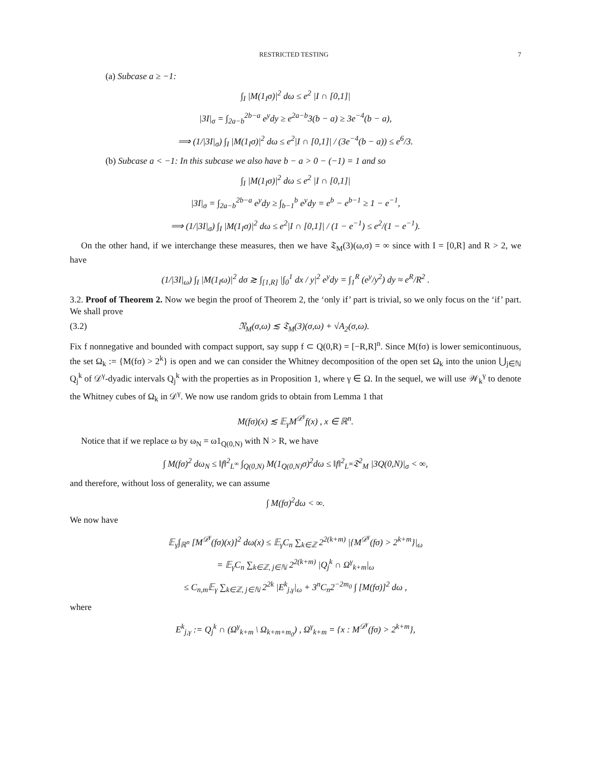RESTRICTED TESTING 7
(a) Subcase a ≥ −1:
∫<sub>I</sub> |M(1<sub>I</sub>σ)|<sup>2</sup> dω ≤ e<sup>2</sup> |I ∩ [0,1]|
|3I|<sub>σ</sub> = ∫<sub>2a−b</sub><sup>2b−a</sup> e<sup>y</sup>dy ≥ e<sup>2a−b</sup>3(b − a) ≥ 3e<sup>−4</sup>(b − a),
⟹ (1/|3I|<sub>σ</sub>) ∫<sub>I</sub> |M(1<sub>I</sub>σ)|<sup>2</sup> dω ≤ e<sup>2</sup>|I ∩ [0,1]| / (3e<sup>−4</sup>(b − a)) ≤ e<sup>6</sup>/3.
(b) Subcase a < −1: In this subcase we also have b − a > 0 − (−1) = 1 and so
∫<sub>I</sub> |M(1<sub>I</sub>σ)|<sup>2</sup> dω ≤ e<sup>2</sup> |I ∩ [0,1]|
|3I|<sub>σ</sub> = ∫<sub>2a−b</sub><sup>2b−a</sup> e<sup>y</sup>dy ≥ ∫<sub>b−1</sub><sup>b</sup> e<sup>y</sup>dy = e<sup>b</sup> − e<sup>b−1</sup> ≥ 1 − e<sup>−1</sup>,
⟹ (1/|3I|<sub>σ</sub>) ∫<sub>I</sub> |M(1<sub>I</sub>σ)|<sup>2</sup> dω ≤ e<sup>2</sup>|I ∩ [0,1]| / (1 − e<sup>−1</sup>) ≤ e<sup>2</sup>/(1 − e<sup>−1</sup>).
On the other hand, if we interchange these measures, then we have 𝔗<sub>M</sub>(3)(ω,σ) = ∞ since with I = [0,R] and R > 2, we have
(1/|3I|<sub>ω</sub>) ∫<sub>I</sub> |M(1<sub>I</sub>ω)|<sup>2</sup> dσ ≳ ∫<sub>[1,R]</sub> |∫<sub>0</sub><sup>1</sup> dx / y|<sup>2</sup> e<sup>y</sup>dy = ∫<sub>1</sub><sup>R</sup> (e<sup>y</sup>/y<sup>2</sup>) dy ≈ e<sup>R</sup>/R<sup>2</sup> .
3.2. Proof of Theorem 2. Now we begin the proof of Theorem 2, the ‘only if’ part is trivial, so we only focus on the ‘if’ part. We shall prove
(3.2) 𝔑<sub>M</sub>(σ,ω) ≲ 𝔗<sub>M</sub>(3)(σ,ω) + √A<sub>2</sub>(σ,ω).
Fix f nonnegative and bounded with compact support, say supp f ⊂ Q(0,R) = [−R,R]<sup>n</sup>. Since M(fσ) is lower semicontinuous, the set Ω<sub>k</sub> := {M(fσ) > 2<sup>k</sup>} is open and we can consider the Whitney decomposition of the open set Ω<sub>k</sub> into the union ⋃<sub>j∈ℕ</sub> Q<sub>j</sub><sup>k</sup> of 𝒟<sup>γ</sup>-dyadic intervals Q<sub>j</sub><sup>k</sup> with the properties as in Proposition 1, where γ ∈ Ω. In the sequel, we will use 𝒲<sub>k</sub><sup>γ</sup> to denote the Whitney cubes of Ω<sub>k</sub> in 𝒟<sup>γ</sup>. We now use random grids to obtain from Lemma 1 that
M(fσ)(x) ≲ 𝔼<sub>γ</sub>M<sup>𝒟<sup>γ</sup></sup>f(x) , x ∈ ℝ<sup>n</sup>.
Notice that if we replace ω by ω<sub>N</sub> = ω1<sub>Q(0,N)</sub> with N > R, we have
∫ M(fσ)<sup>2</sup> dω<sub>N</sub> ≤ ‖f‖<sup>2</sup><sub>L<sup>∞</sup></sub> ∫<sub>Q(0,N)</sub> M(1<sub>Q(0,N)</sub>σ)<sup>2</sup>dω ≤ ‖f‖<sup>2</sup><sub>L<sup>∞</sup></sub>𝔗<sup>2</sup><sub>M</sub> |3Q(0,N)|<sub>σ</sub> < ∞,
and therefore, without loss of generality, we can assume
∫ M(fσ)<sup>2</sup>dω < ∞.
We now have
𝔼<sub>γ</sub>∫<sub>ℝ<sup>n</sup></sub> [M<sup>𝒟<sup>γ</sup></sup>(fσ)(x)]<sup>2</sup> dω(x) ≤ 𝔼<sub>γ</sub>C<sub>n</sub> ∑<sub>k∈ℤ</sub> 2<sup>2(k+m)</sup> |{M<sup>𝒟<sup>γ</sup></sup>(fσ) > 2<sup>k+m</sup>}|<sub>ω</sub>
= 𝔼<sub>γ</sub>C<sub>n</sub> ∑<sub>k∈ℤ, j∈ℕ</sub> 2<sup>2(k+m)</sup> |Q<sub>j</sub><sup>k</sup> ∩ Ω<sup>γ</sup><sub>k+m</sub>|<sub>ω</sub>
≤ C<sub>n,m</sub>𝔼<sub>γ</sub> ∑<sub>k∈ℤ, j∈ℕ</sub> 2<sup>2k</sup> |E<sup>k</sup><sub>j,γ</sub>|<sub>ω</sub> + 3<sup>n</sup>C<sub>n</sub>2<sup>−2m<sub>0</sub></sup> ∫ [M(fσ)]<sup>2</sup> dω ,
where
E<sup>k</sup><sub>j,γ</sub> := Q<sub>j</sub><sup>k</sup> ∩ (Ω<sup>γ</sup><sub>k+m</sub> \ Ω<sub>k+m+m<sub>0</sub></sub>) , Ω<sup>γ</sup><sub>k+m</sub> = {x : M<sup>𝒟<sup>γ</sup></sup>(fσ) > 2<sup>k+m</sup>},